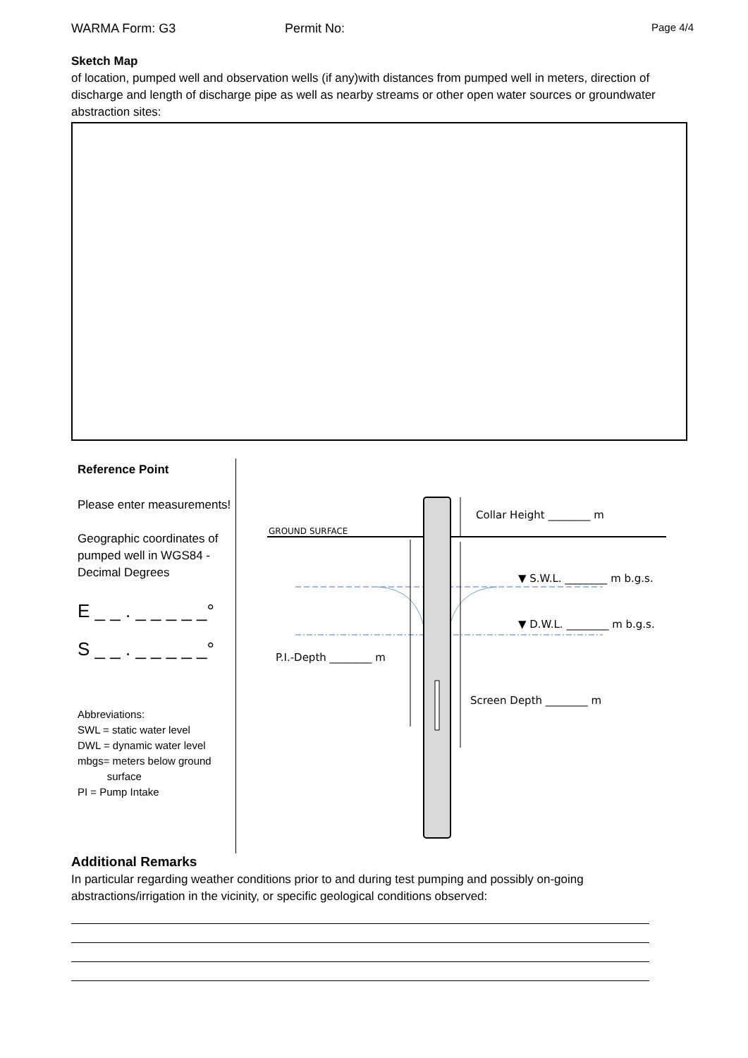WARMA Form: G3 Permit No: Page 4/4
Sketch Map
of location, pumped well and observation wells (if any)with distances from pumped well in meters, direction of discharge and length of discharge pipe as well as nearby streams or other open water sources or groundwater abstraction sites:
Reference Point
Please enter measurements!
Geographic coordinates of pumped well in WGS84 -Decimal Degrees
E _ _ . _ _ _ _ _°
S _ _ . _ _ _ _ _°
Abbreviations:
SWL = static water level
DWL = dynamic water level
mbgs= meters below ground
surface
PI = Pump Intake
GROUND SURFACE
Collar Height ________ m
▼ S.W.L. ________ m b.g.s.
▼ D.W.L. ________ m b.g.s.
P.I.-Depth ________ m
Screen Depth ________ m
Additional Remarks
In particular regarding weather conditions prior to and during test pumping and possibly on-going abstractions/irrigation in the vicinity, or specific geological conditions observed: